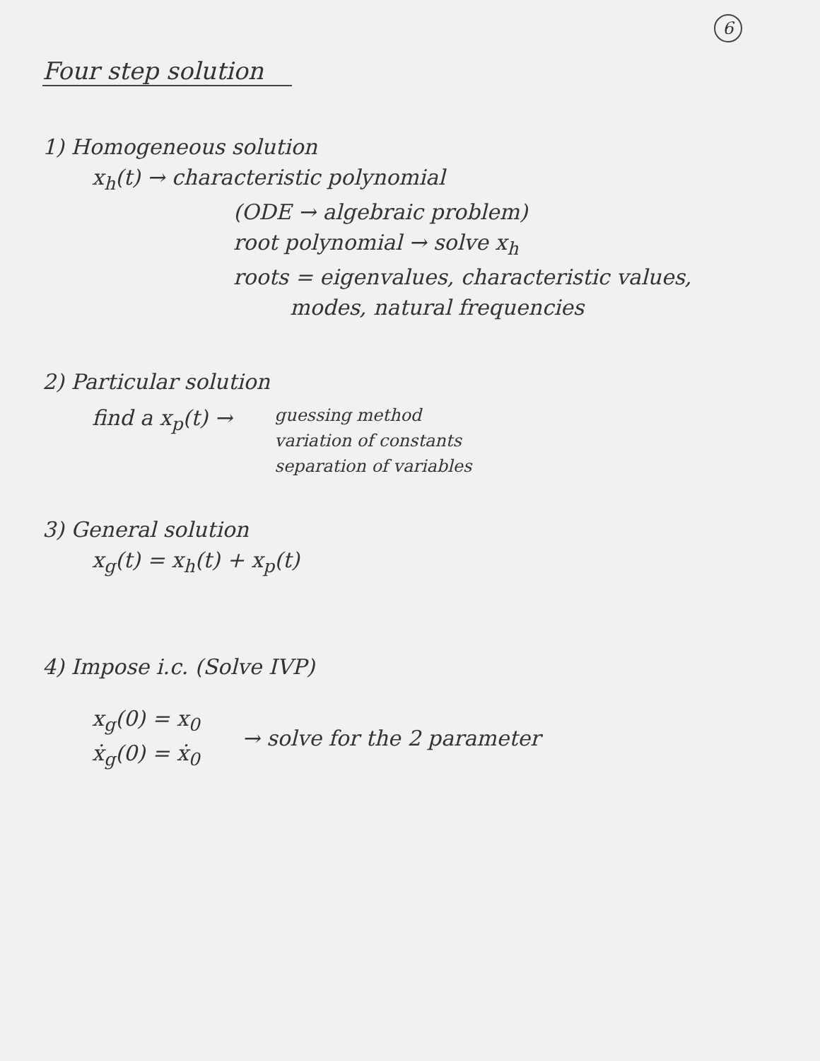6
Four step solution
1) Homogeneous solution
x<sub>h</sub>(t) → characteristic polynomial
(ODE → algebraic problem)
root polynomial → solve x<sub>h</sub>
roots = eigenvalues, characteristic values,
modes, natural frequencies
2) Particular solution
find a x<sub>p</sub>(t) →
guessing method
variation of constants
separation of variables
3) General solution
x<sub>g</sub>(t) = x<sub>h</sub>(t) + x<sub>p</sub>(t)
4) Impose i.c. (Solve IVP)
x<sub>g</sub>(0) = x<sub>0</sub>
ẋ<sub>g</sub>(0) = ẋ<sub>0</sub>
→ solve for the 2 parameter